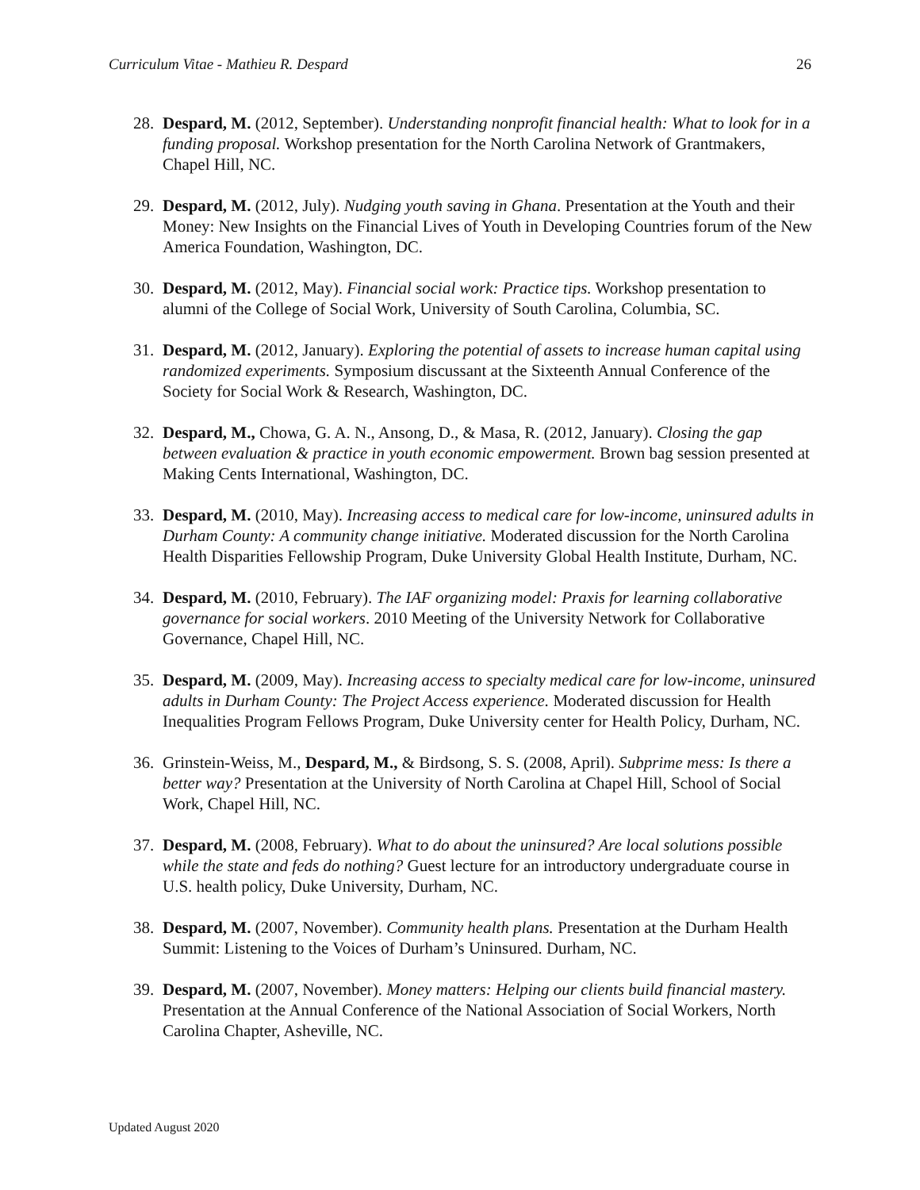Curriculum Vitae - Mathieu R. Despard 26
28.
Despard, M. (2012, September). Understanding nonprofit financial health: What to look for in a funding proposal. Workshop presentation for the North Carolina Network of Grantmakers, Chapel Hill, NC.
29.
Despard, M. (2012, July). Nudging youth saving in Ghana. Presentation at the Youth and their Money: New Insights on the Financial Lives of Youth in Developing Countries forum of the New America Foundation, Washington, DC.
30.
Despard, M. (2012, May). Financial social work: Practice tips. Workshop presentation to alumni of the College of Social Work, University of South Carolina, Columbia, SC.
31.
Despard, M. (2012, January). Exploring the potential of assets to increase human capital using randomized experiments. Symposium discussant at the Sixteenth Annual Conference of the Society for Social Work & Research, Washington, DC.
32.
Despard, M., Chowa, G. A. N., Ansong, D., & Masa, R. (2012, January). Closing the gap between evaluation & practice in youth economic empowerment. Brown bag session presented at Making Cents International, Washington, DC.
33.
Despard, M. (2010, May). Increasing access to medical care for low-income, uninsured adults in Durham County: A community change initiative. Moderated discussion for the North Carolina Health Disparities Fellowship Program, Duke University Global Health Institute, Durham, NC.
34.
Despard, M. (2010, February). The IAF organizing model: Praxis for learning collaborative governance for social workers. 2010 Meeting of the University Network for Collaborative Governance, Chapel Hill, NC.
35.
Despard, M. (2009, May). Increasing access to specialty medical care for low-income, uninsured adults in Durham County: The Project Access experience. Moderated discussion for Health Inequalities Program Fellows Program, Duke University center for Health Policy, Durham, NC.
36.
Grinstein-Weiss, M., Despard, M., & Birdsong, S. S. (2008, April). Subprime mess: Is there a better way? Presentation at the University of North Carolina at Chapel Hill, School of Social Work, Chapel Hill, NC.
37.
Despard, M. (2008, February). What to do about the uninsured? Are local solutions possible while the state and feds do nothing? Guest lecture for an introductory undergraduate course in U.S. health policy, Duke University, Durham, NC.
38.
Despard, M. (2007, November). Community health plans. Presentation at the Durham Health Summit: Listening to the Voices of Durham’s Uninsured. Durham, NC.
39.
Despard, M. (2007, November). Money matters: Helping our clients build financial mastery. Presentation at the Annual Conference of the National Association of Social Workers, North Carolina Chapter, Asheville, NC.
Updated August 2020